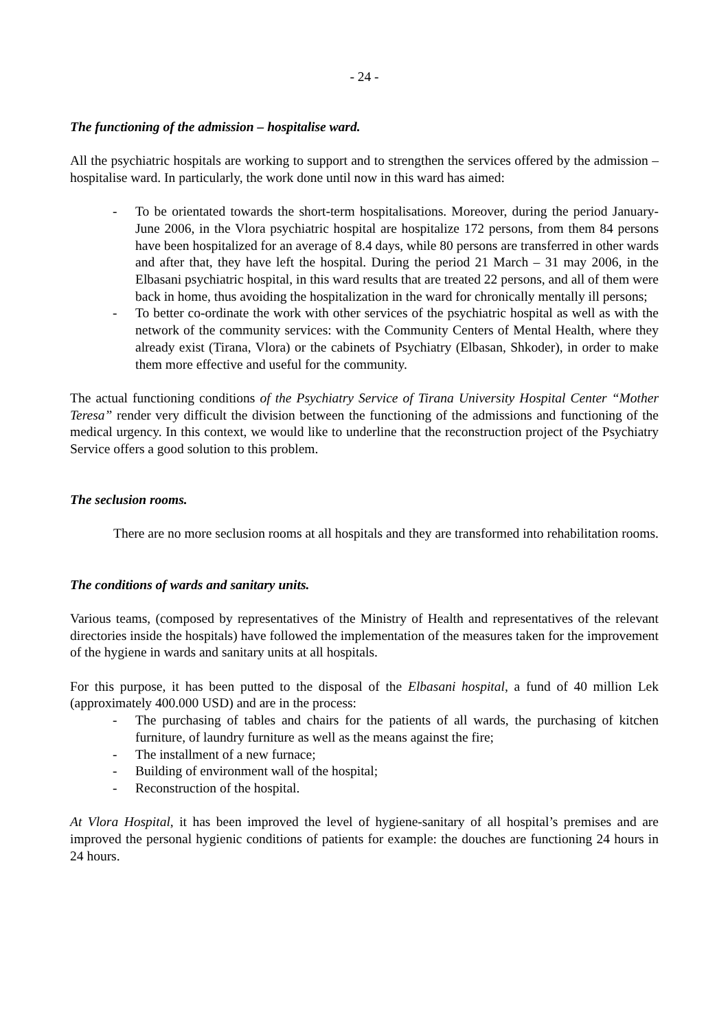- 24 -
The functioning of the admission – hospitalise ward.
All the psychiatric hospitals are working to support and to strengthen the services offered by the admission – hospitalise ward. In particularly, the work done until now in this ward has aimed:
- To be orientated towards the short-term hospitalisations. Moreover, during the period January-June 2006, in the Vlora psychiatric hospital are hospitalize 172 persons, from them 84 persons have been hospitalized for an average of 8.4 days, while 80 persons are transferred in other wards and after that, they have left the hospital. During the period 21 March – 31 may 2006, in the Elbasani psychiatric hospital, in this ward results that are treated 22 persons, and all of them were back in home, thus avoiding the hospitalization in the ward for chronically mentally ill persons;
- To better co-ordinate the work with other services of the psychiatric hospital as well as with the network of the community services: with the Community Centers of Mental Health, where they already exist (Tirana, Vlora) or the cabinets of Psychiatry (Elbasan, Shkoder), in order to make them more effective and useful for the community.
The actual functioning conditions of the Psychiatry Service of Tirana University Hospital Center “Mother Teresa” render very difficult the division between the functioning of the admissions and functioning of the medical urgency. In this context, we would like to underline that the reconstruction project of the Psychiatry Service offers a good solution to this problem.
The seclusion rooms.
There are no more seclusion rooms at all hospitals and they are transformed into rehabilitation rooms.
The conditions of wards and sanitary units.
Various teams, (composed by representatives of the Ministry of Health and representatives of the relevant directories inside the hospitals) have followed the implementation of the measures taken for the improvement of the hygiene in wards and sanitary units at all hospitals.
For this purpose, it has been putted to the disposal of the Elbasani hospital, a fund of 40 million Lek (approximately 400.000 USD) and are in the process:
- The purchasing of tables and chairs for the patients of all wards, the purchasing of kitchen furniture, of laundry furniture as well as the means against the fire;
- The installment of a new furnace;
- Building of environment wall of the hospital;
- Reconstruction of the hospital.
At Vlora Hospital, it has been improved the level of hygiene-sanitary of all hospital’s premises and are improved the personal hygienic conditions of patients for example: the douches are functioning 24 hours in 24 hours.